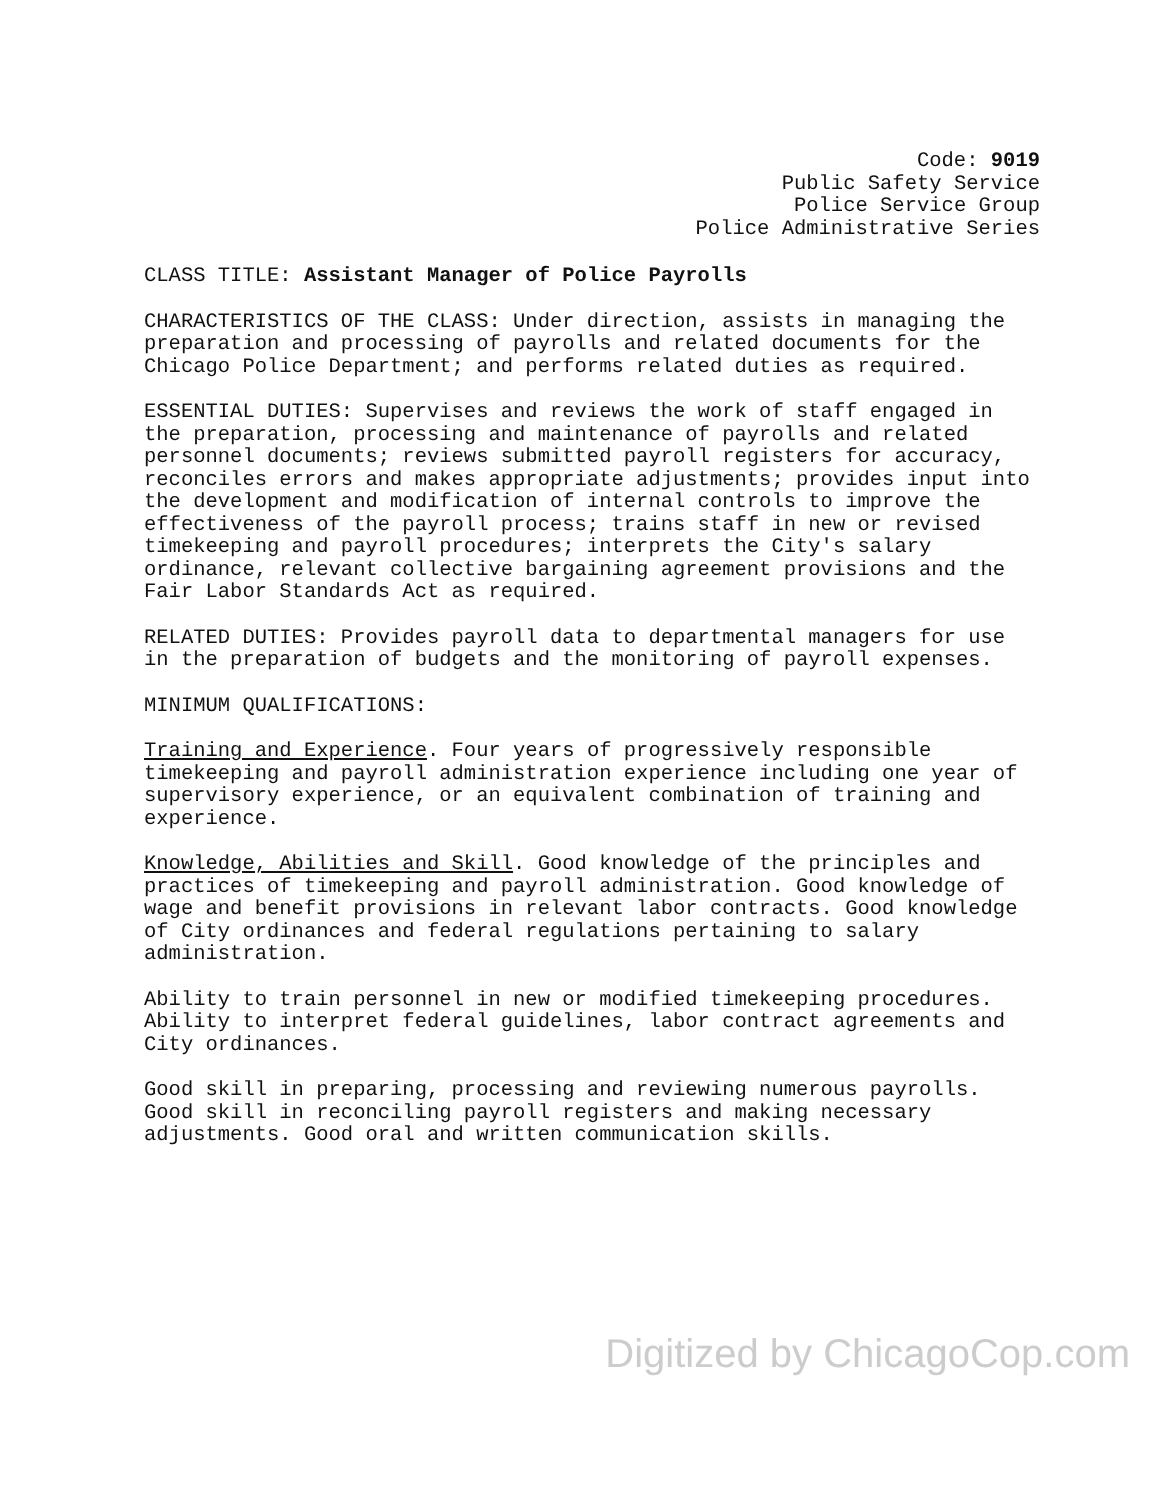Code: 9019
Public Safety Service
Police Service Group
Police Administrative Series
CLASS TITLE: Assistant Manager of Police Payrolls
CHARACTERISTICS OF THE CLASS: Under direction, assists in managing the preparation and processing of payrolls and related documents for the Chicago Police Department; and performs related duties as required.
ESSENTIAL DUTIES: Supervises and reviews the work of staff engaged in the preparation, processing and maintenance of payrolls and related personnel documents; reviews submitted payroll registers for accuracy, reconciles errors and makes appropriate adjustments; provides input into the development and modification of internal controls to improve the effectiveness of the payroll process; trains staff in new or revised timekeeping and payroll procedures; interprets the City's salary ordinance, relevant collective bargaining agreement provisions and the Fair Labor Standards Act as required.
RELATED DUTIES: Provides payroll data to departmental managers for use in the preparation of budgets and the monitoring of payroll expenses.
MINIMUM QUALIFICATIONS:
Training and Experience. Four years of progressively responsible timekeeping and payroll administration experience including one year of supervisory experience, or an equivalent combination of training and experience.
Knowledge, Abilities and Skill. Good knowledge of the principles and practices of timekeeping and payroll administration. Good knowledge of wage and benefit provisions in relevant labor contracts. Good knowledge of City ordinances and federal regulations pertaining to salary administration.
Ability to train personnel in new or modified timekeeping procedures. Ability to interpret federal guidelines, labor contract agreements and City ordinances.
Good skill in preparing, processing and reviewing numerous payrolls. Good skill in reconciling payroll registers and making necessary adjustments. Good oral and written communication skills.
Digitized by ChicagoCop.com